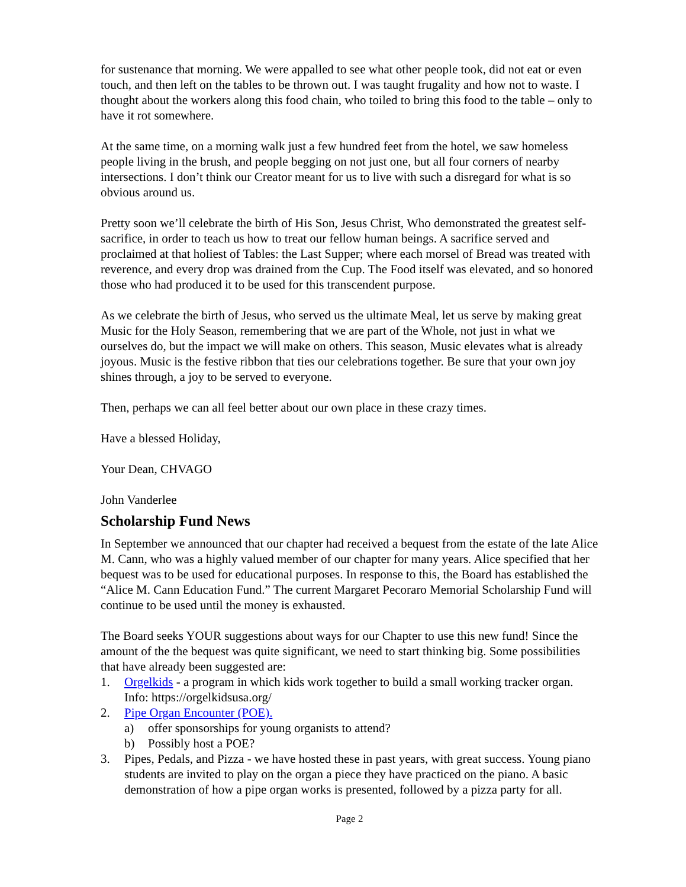for sustenance that morning. We were appalled to see what other people took, did not eat or even touch, and then left on the tables to be thrown out. I was taught frugality and how not to waste. I thought about the workers along this food chain, who toiled to bring this food to the table – only to have it rot somewhere.
At the same time, on a morning walk just a few hundred feet from the hotel, we saw homeless people living in the brush, and people begging on not just one, but all four corners of nearby intersections. I don’t think our Creator meant for us to live with such a disregard for what is so obvious around us.
Pretty soon we’ll celebrate the birth of His Son, Jesus Christ, Who demonstrated the greatest self-sacrifice, in order to teach us how to treat our fellow human beings. A sacrifice served and proclaimed at that holiest of Tables: the Last Supper; where each morsel of Bread was treated with reverence, and every drop was drained from the Cup. The Food itself was elevated, and so honored those who had produced it to be used for this transcendent purpose.
As we celebrate the birth of Jesus, who served us the ultimate Meal, let us serve by making great Music for the Holy Season, remembering that we are part of the Whole, not just in what we ourselves do, but the impact we will make on others. This season, Music elevates what is already joyous. Music is the festive ribbon that ties our celebrations together. Be sure that your own joy shines through, a joy to be served to everyone.
Then, perhaps we can all feel better about our own place in these crazy times.
Have a blessed Holiday,
Your Dean, CHVAGO
John Vanderlee
Scholarship Fund News
In September we announced that our chapter had received a bequest from the estate of the late Alice M. Cann, who was a highly valued member of our chapter for many years. Alice specified that her bequest was to be used for educational purposes. In response to this, the Board has established the “Alice M. Cann Education Fund.” The current Margaret Pecoraro Memorial Scholarship Fund will continue to be used until the money is exhausted.
The Board seeks YOUR suggestions about ways for our Chapter to use this new fund! Since the amount of the the bequest was quite significant, we need to start thinking big. Some possibilities that have already been suggested are:
1. Orgelkids - a program in which kids work together to build a small working tracker organ. Info: https://orgelkidsusa.org/
2. Pipe Organ Encounter (POE).
a) offer sponsorships for young organists to attend?
b) Possibly host a POE?
3. Pipes, Pedals, and Pizza - we have hosted these in past years, with great success. Young piano students are invited to play on the organ a piece they have practiced on the piano. A basic demonstration of how a pipe organ works is presented, followed by a pizza party for all.
Page 2